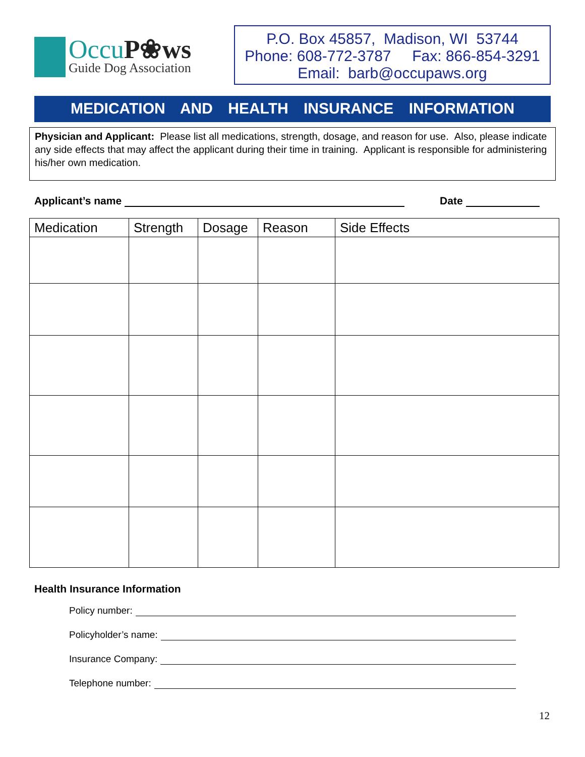OccuP❀ws
Guide Dog Association
P.O. Box 45857, Madison, WI 53744
Phone: 608-772-3787 Fax: 866-854-3291
Email: barb@occupaws.org
MEDICATION AND HEALTH INSURANCE INFORMATION
Physician and Applicant: Please list all medications, strength, dosage, and reason for use. Also, please indicate any side effects that may affect the applicant during their time in training. Applicant is responsible for administering his/her own medication.
Applicant’s name
Date
| Medication | Strength | Dosage | Reason | Side Effects |
| --- | --- | --- | --- | --- |
Health Insurance Information
Policy number:
Policyholder’s name:
Insurance Company:
Telephone number:
12